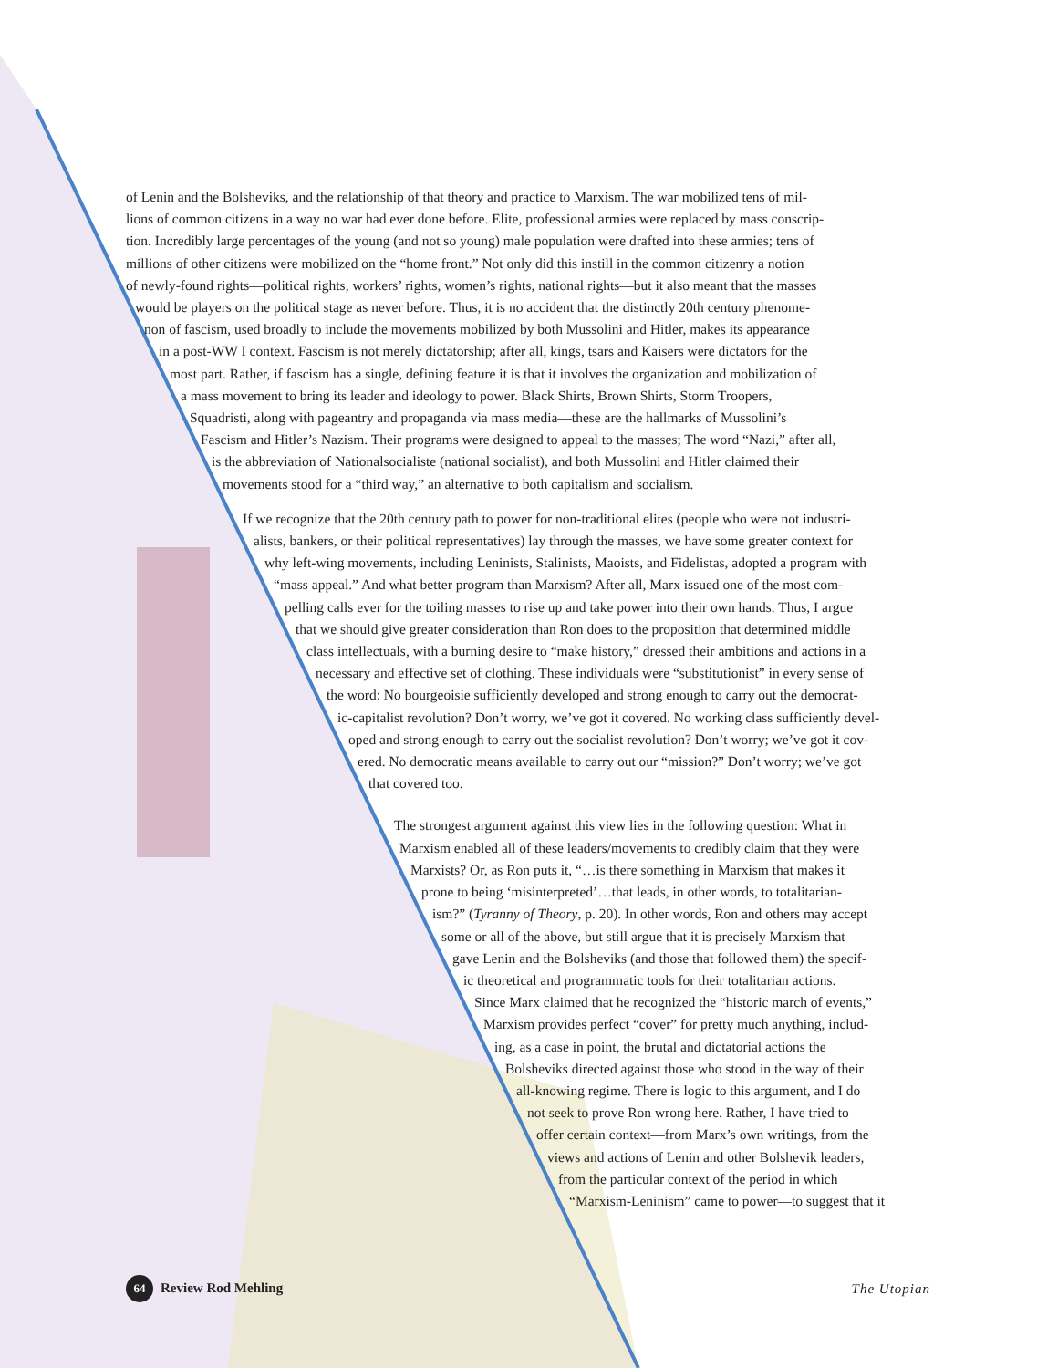of Lenin and the Bolsheviks, and the relationship of that theory and practice to Marxism. The war mobilized tens of mil-
lions of common citizens in a way no war had ever done before. Elite, professional armies were replaced by mass conscrip-
tion. Incredibly large percentages of the young (and not so young) male population were drafted into these armies; tens of
millions of other citizens were mobilized on the “home front.” Not only did this instill in the common citizenry a notion
of newly-found rights—political rights, workers’ rights, women’s rights, national rights—but it also meant that the masses
would be players on the political stage as never before. Thus, it is no accident that the distinctly 20th century phenome-
non of fascism, used broadly to include the movements mobilized by both Mussolini and Hitler, makes its appearance
in a post-WW I context. Fascism is not merely dictatorship; after all, kings, tsars and Kaisers were dictators for the
most part. Rather, if fascism has a single, defining feature it is that it involves the organization and mobilization of
a mass movement to bring its leader and ideology to power. Black Shirts, Brown Shirts, Storm Troopers,
Squadristi, along with pageantry and propaganda via mass media—these are the hallmarks of Mussolini’s
Fascism and Hitler’s Nazism. Their programs were designed to appeal to the masses; The word “Nazi,” after all,
is the abbreviation of Nationalsocialiste (national socialist), and both Mussolini and Hitler claimed their
movements stood for a “third way,” an alternative to both capitalism and socialism.
If we recognize that the 20th century path to power for non-traditional elites (people who were not industri-
alists, bankers, or their political representatives) lay through the masses, we have some greater context for
why left-wing movements, including Leninists, Stalinists, Maoists, and Fidelistas, adopted a program with
“mass appeal.” And what better program than Marxism? After all, Marx issued one of the most com-
pelling calls ever for the toiling masses to rise up and take power into their own hands. Thus, I argue
that we should give greater consideration than Ron does to the proposition that determined middle
class intellectuals, with a burning desire to “make history,” dressed their ambitions and actions in a
necessary and effective set of clothing. These individuals were “substitutionist” in every sense of
the word: No bourgeoisie sufficiently developed and strong enough to carry out the democrat-
ic-capitalist revolution? Don’t worry, we’ve got it covered. No working class sufficiently devel-
oped and strong enough to carry out the socialist revolution? Don’t worry; we’ve got it cov-
ered. No democratic means available to carry out our “mission?” Don’t worry; we’ve got
that covered too.
The strongest argument against this view lies in the following question: What in
Marxism enabled all of these leaders/movements to credibly claim that they were
Marxists? Or, as Ron puts it, “…is there something in Marxism that makes it
prone to being ‘misinterpreted’…that leads, in other words, to totalitarian-
ism?” (Tyranny of Theory, p. 20). In other words, Ron and others may accept
some or all of the above, but still argue that it is precisely Marxism that
gave Lenin and the Bolsheviks (and those that followed them) the specif-
ic theoretical and programmatic tools for their totalitarian actions.
Since Marx claimed that he recognized the “historic march of events,”
Marxism provides perfect “cover” for pretty much anything, includ-
ing, as a case in point, the brutal and dictatorial actions the
Bolsheviks directed against those who stood in the way of their
all-knowing regime. There is logic to this argument, and I do
not seek to prove Ron wrong here. Rather, I have tried to
offer certain context—from Marx’s own writings, from the
views and actions of Lenin and other Bolshevik leaders,
from the particular context of the period in which
“Marxism-Leninism” came to power—to suggest that it
64 Review Rod Mehling The Utopian